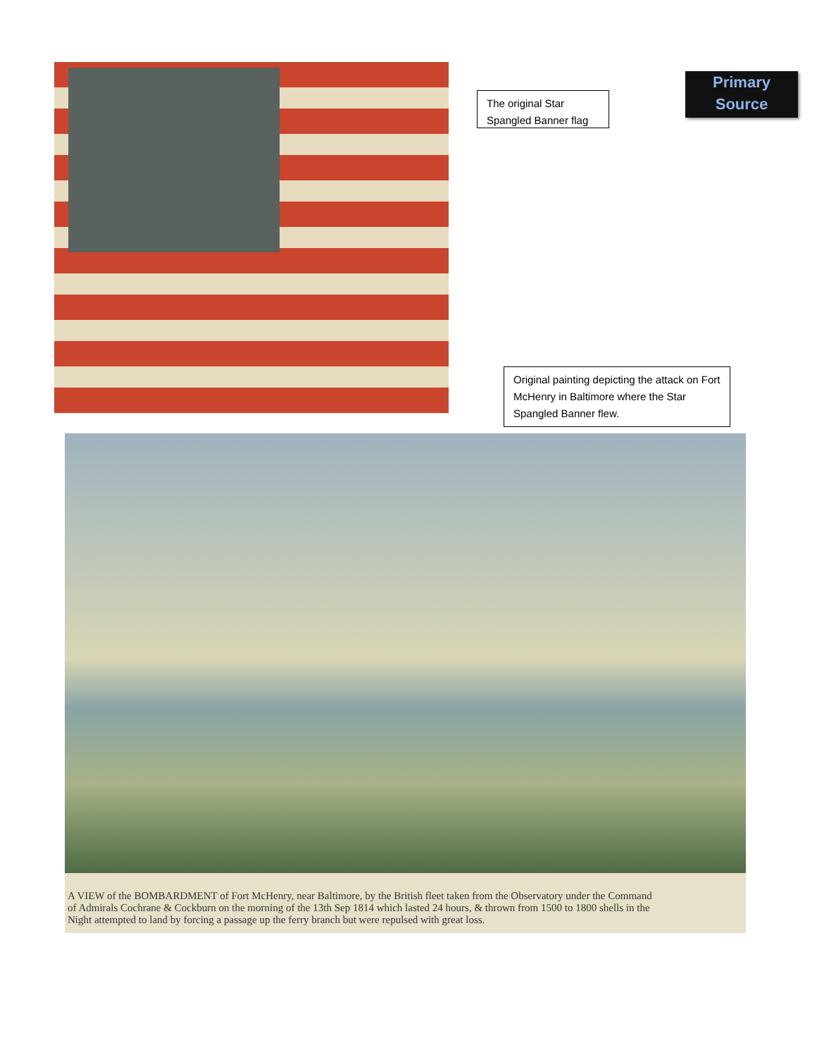The original Star Spangled Banner flag
Primary
Source
Original painting depicting the attack on Fort McHenry in Baltimore where the Star Spangled Banner flew.
A VIEW of the BOMBARDMENT of Fort McHenry, near Baltimore, by the British fleet taken from the Observatory under the Command of Admirals Cochrane & Cockburn on the morning of the 13th Sep 1814 which lasted 24 hours, & thrown from 1500 to 1800 shells in the Night attempted to land by forcing a passage up the ferry branch but were repulsed with great loss.